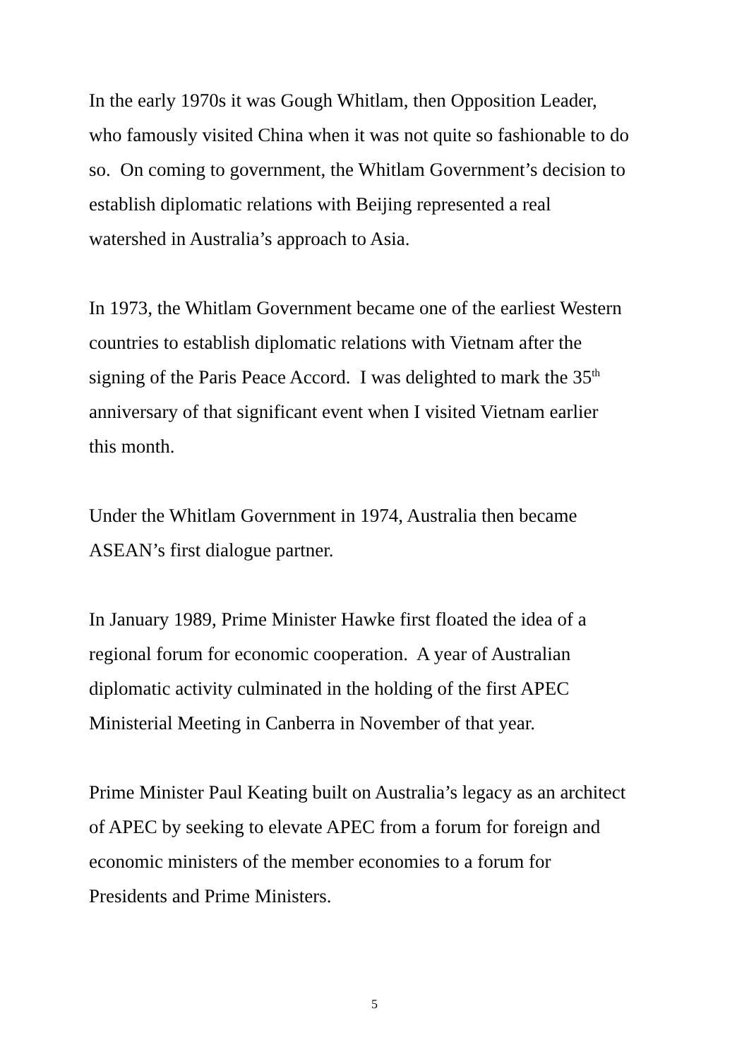In the early 1970s it was Gough Whitlam, then Opposition Leader,
who famously visited China when it was not quite so fashionable to do
so. On coming to government, the Whitlam Government’s decision to
establish diplomatic relations with Beijing represented a real
watershed in Australia’s approach to Asia.
In 1973, the Whitlam Government became one of the earliest Western
countries to establish diplomatic relations with Vietnam after the
signing of the Paris Peace Accord. I was delighted to mark the 35<sup>th</sup>
anniversary of that significant event when I visited Vietnam earlier
this month.
Under the Whitlam Government in 1974, Australia then became
ASEAN’s first dialogue partner.
In January 1989, Prime Minister Hawke first floated the idea of a
regional forum for economic cooperation. A year of Australian
diplomatic activity culminated in the holding of the first APEC
Ministerial Meeting in Canberra in November of that year.
Prime Minister Paul Keating built on Australia’s legacy as an architect
of APEC by seeking to elevate APEC from a forum for foreign and
economic ministers of the member economies to a forum for
Presidents and Prime Ministers.
5